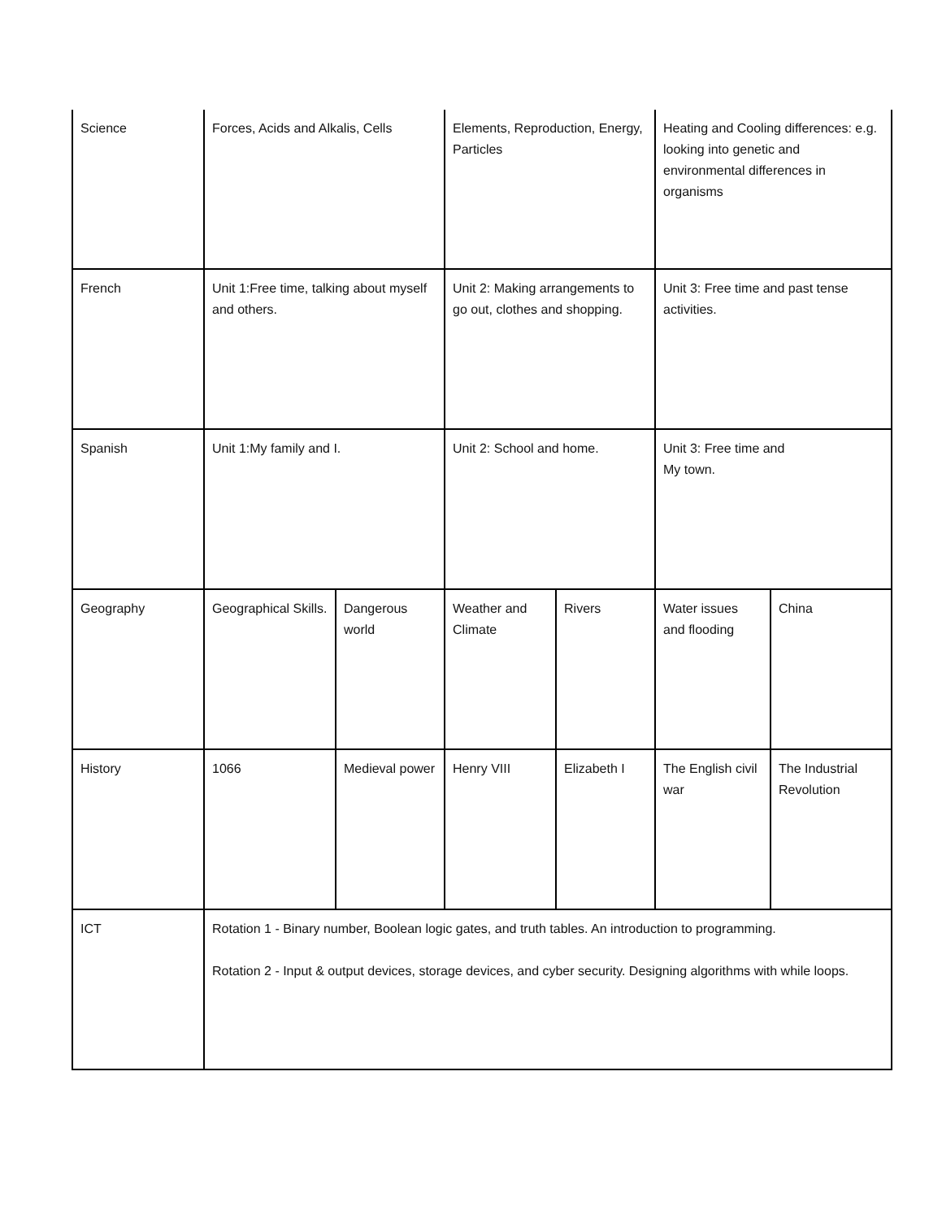| Science | Forces, Acids and Alkalis, Cells | | Elements, Reproduction, Energy, Particles | | Heating and Cooling differences: e.g. looking into genetic and environmental differences in organisms | |
| French | Unit 1:Free time, talking about myself and others. | | Unit 2: Making arrangements to go out, clothes and shopping. | | Unit 3: Free time and past tense activities. | |
| Spanish | Unit 1:My family and I. | | Unit 2: School and home. | | Unit 3: Free time and My town. | |
| Geography | Geographical Skills. | Dangerous world | Weather and Climate | Rivers | Water issues and flooding | China |
| History | 1066 | Medieval power | Henry VIII | Elizabeth I | The English civil war | The Industrial Revolution |
| ICT | Rotation 1 - Binary number, Boolean logic gates, and truth tables. An introduction to programming. Rotation 2 - Input & output devices, storage devices, and cyber security. Designing algorithms with while loops. | | | | | |